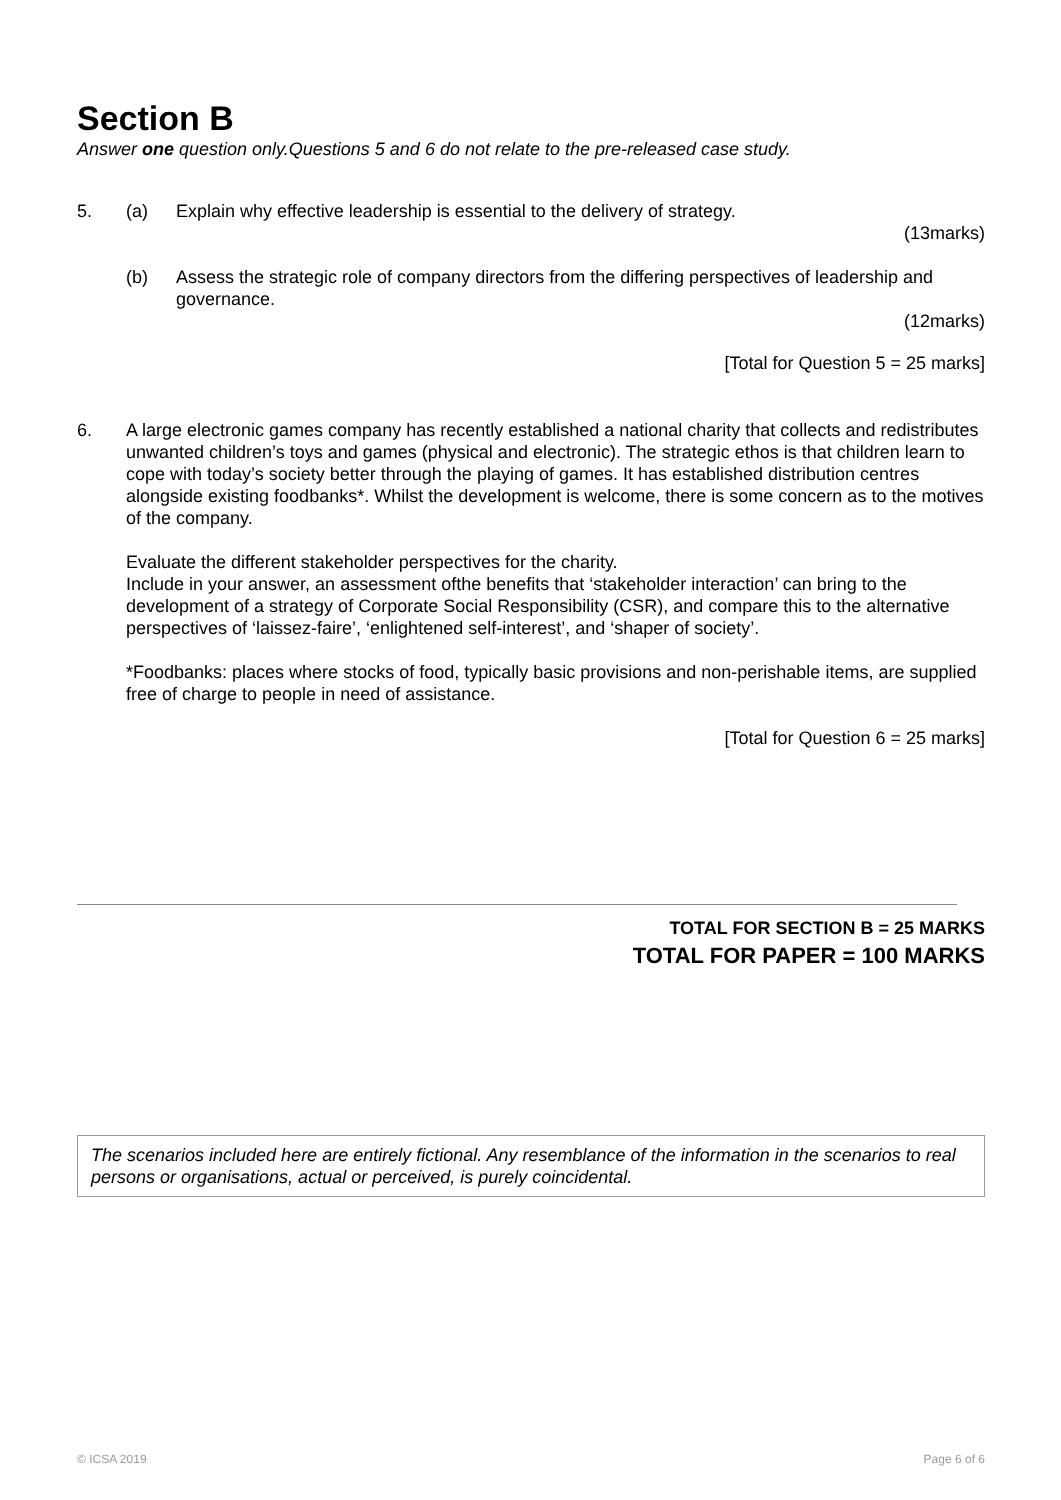Section B
Answer one question only.Questions 5 and 6 do not relate to the pre-released case study.
5. (a) Explain why effective leadership is essential to the delivery of strategy.
(13marks)
(b) Assess the strategic role of company directors from the differing perspectives of leadership and governance.
(12marks)
[Total for Question 5 = 25 marks]
6. A large electronic games company has recently established a national charity that collects and redistributes unwanted children’s toys and games (physical and electronic). The strategic ethos is that children learn to cope with today’s society better through the playing of games. It has established distribution centres alongside existing foodbanks*. Whilst the development is welcome, there is some concern as to the motives of the company.
Evaluate the different stakeholder perspectives for the charity.
Include in your answer, an assessment ofthe benefits that ‘stakeholder interaction’ can bring to the development of a strategy of Corporate Social Responsibility (CSR), and compare this to the alternative perspectives of ‘laissez-faire’, ‘enlightened self-interest’, and ‘shaper of society’.
*Foodbanks: places where stocks of food, typically basic provisions and non-perishable items, are supplied free of charge to people in need of assistance.
[Total for Question 6 = 25 marks]
TOTAL FOR SECTION B = 25 MARKS
TOTAL FOR PAPER = 100 MARKS
The scenarios included here are entirely fictional. Any resemblance of the information in the scenarios to real persons or organisations, actual or perceived, is purely coincidental.
© ICSA 2019 Page 6 of 6